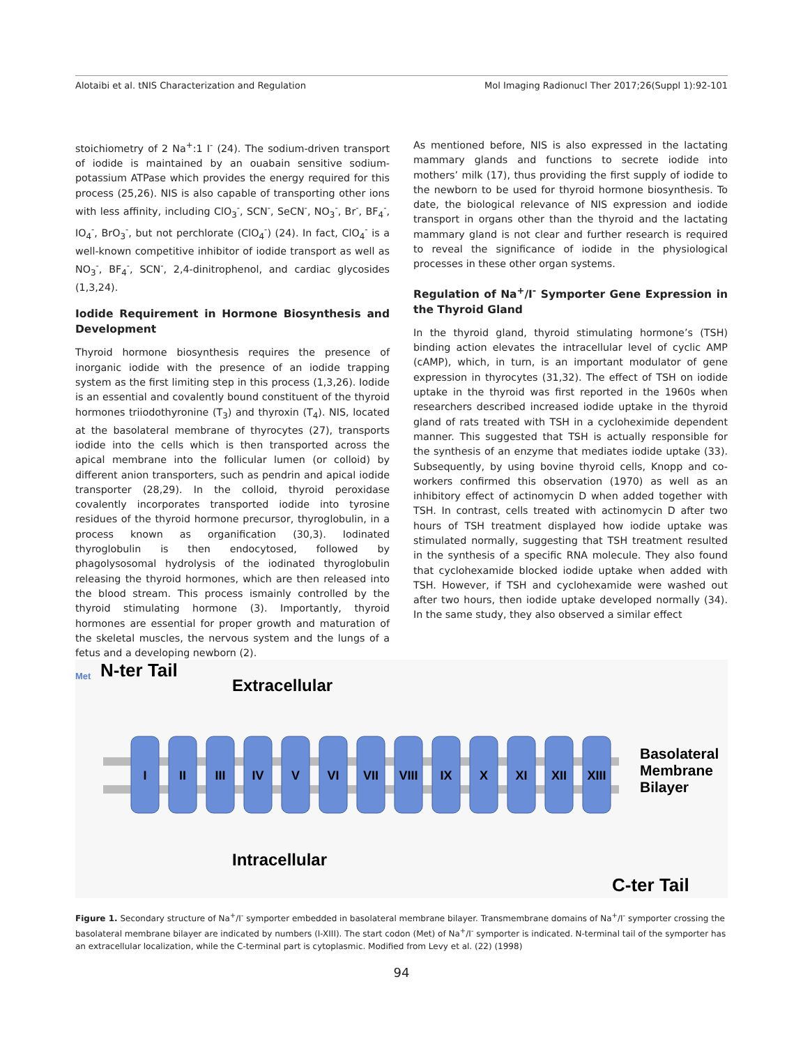Alotaibi et al. tNIS Characterization and Regulation Mol Imaging Radionucl Ther 2017;26(Suppl 1):92-101
stoichiometry of 2 Na<sup>+</sup>:1 I<sup>-</sup> (24). The sodium-driven transport of iodide is maintained by an ouabain sensitive sodium-potassium ATPase which provides the energy required for this process (25,26). NIS is also capable of transporting other ions with less affinity, including ClO<sub>3</sub><sup>-</sup>, SCN<sup>-</sup>, SeCN<sup>-</sup>, NO<sub>3</sub><sup>-</sup>, Br<sup>-</sup>, BF<sub>4</sub><sup>-</sup>, IO<sub>4</sub><sup>-</sup>, BrO<sub>3</sub><sup>-</sup>, but not perchlorate (ClO<sub>4</sub><sup>-</sup>) (24). In fact, ClO<sub>4</sub><sup>-</sup> is a well-known competitive inhibitor of iodide transport as well as NO<sub>3</sub><sup>-</sup>, BF<sub>4</sub><sup>-</sup>, SCN<sup>-</sup>, 2,4-dinitrophenol, and cardiac glycosides (1,3,24).
Iodide Requirement in Hormone Biosynthesis and Development
Thyroid hormone biosynthesis requires the presence of inorganic iodide with the presence of an iodide trapping system as the first limiting step in this process (1,3,26). Iodide is an essential and covalently bound constituent of the thyroid hormones triiodothyronine (T<sub>3</sub>) and thyroxin (T<sub>4</sub>). NIS, located at the basolateral membrane of thyrocytes (27), transports iodide into the cells which is then transported across the apical membrane into the follicular lumen (or colloid) by different anion transporters, such as pendrin and apical iodide transporter (28,29). In the colloid, thyroid peroxidase covalently incorporates transported iodide into tyrosine residues of the thyroid hormone precursor, thyroglobulin, in a process known as organification (30,3). Iodinated thyroglobulin is then endocytosed, followed by phagolysosomal hydrolysis of the iodinated thyroglobulin releasing the thyroid hormones, which are then released into the blood stream. This process ismainly controlled by the thyroid stimulating hormone (3). Importantly, thyroid hormones are essential for proper growth and maturation of the skeletal muscles, the nervous system and the lungs of a fetus and a developing newborn (2).
As mentioned before, NIS is also expressed in the lactating mammary glands and functions to secrete iodide into mothers’ milk (17), thus providing the first supply of iodide to the newborn to be used for thyroid hormone biosynthesis. To date, the biological relevance of NIS expression and iodide transport in organs other than the thyroid and the lactating mammary gland is not clear and further research is required to reveal the significance of iodide in the physiological processes in these other organ systems.
Regulation of Na<sup>+</sup>/I<sup>-</sup> Symporter Gene Expression in the Thyroid Gland
In the thyroid gland, thyroid stimulating hormone’s (TSH) binding action elevates the intracellular level of cyclic AMP (cAMP), which, in turn, is an important modulator of gene expression in thyrocytes (31,32). The effect of TSH on iodide uptake in the thyroid was first reported in the 1960s when researchers described increased iodide uptake in the thyroid gland of rats treated with TSH in a cycloheximide dependent manner. This suggested that TSH is actually responsible for the synthesis of an enzyme that mediates iodide uptake (33). Subsequently, by using bovine thyroid cells, Knopp and co-workers confirmed this observation (1970) as well as an inhibitory effect of actinomycin D when added together with TSH. In contrast, cells treated with actinomycin D after two hours of TSH treatment displayed how iodide uptake was stimulated normally, suggesting that TSH treatment resulted in the synthesis of a specific RNA molecule. They also found that cyclohexamide blocked iodide uptake when added with TSH. However, if TSH and cyclohexamide were washed out after two hours, then iodide uptake developed normally (34). In the same study, they also observed a similar effect
Met
N-ter Tail
Extracellular
Intracellular
Basolateral
Membrane
Bilayer
C-ter Tail
I
II
III
IV
V
VI
VII
VIII
IX
X
XI
XII
XIII
Figure 1. Secondary structure of Na<sup>+</sup>/I<sup>-</sup> symporter embedded in basolateral membrane bilayer. Transmembrane domains of Na<sup>+</sup>/I<sup>-</sup> symporter crossing the basolateral membrane bilayer are indicated by numbers (I-XIII). The start codon (Met) of Na<sup>+</sup>/I<sup>-</sup> symporter is indicated. N-terminal tail of the symporter has an extracellular localization, while the C-terminal part is cytoplasmic. Modified from Levy et al. (22) (1998)
94